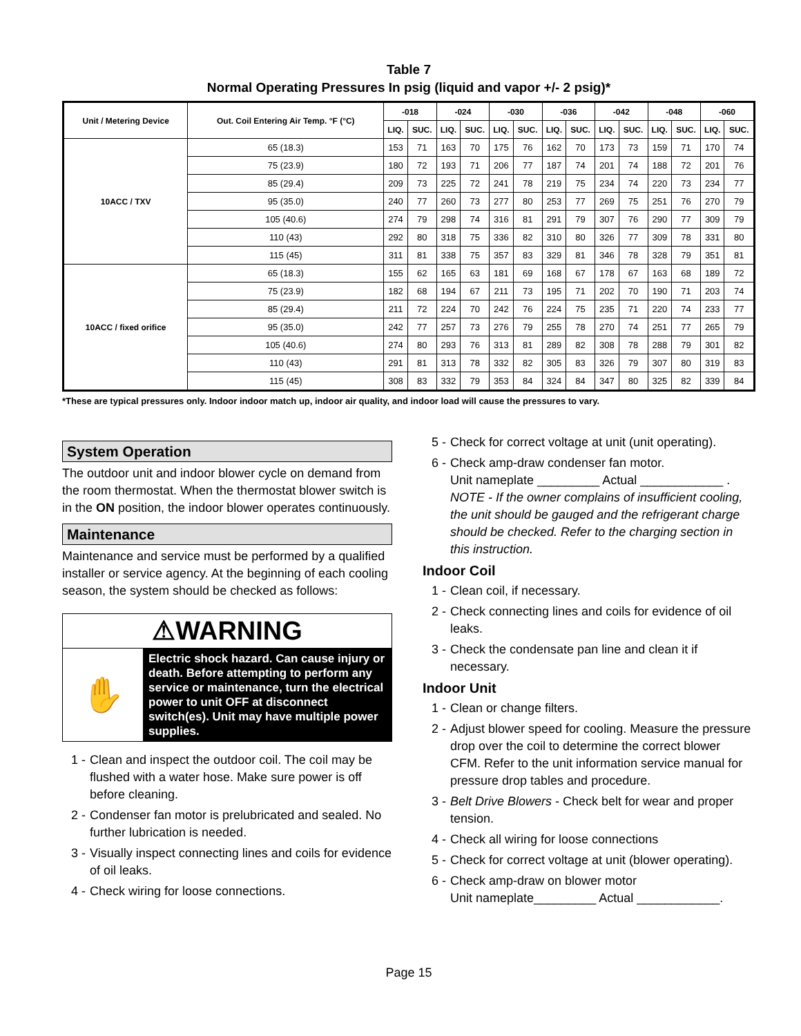Table 7
Normal Operating Pressures In psig (liquid and vapor +/- 2 psig)*
| Unit / Metering Device | Out. Coil Entering Air Temp. °F (°C) | -018 | | -024 | | -030 | | -036 | | -042 | | -048 | | -060 | |
| --- | --- | --- | --- | --- | --- | --- | --- | --- | --- | --- | --- | --- | --- | --- | --- |
| | | LIQ. | SUC. | LIQ. | SUC. | LIQ. | SUC. | LIQ. | SUC. | LIQ. | SUC. | LIQ. | SUC. | LIQ. | SUC. |
| 10ACC / TXV | 65 (18.3) | 153 | 71 | 163 | 70 | 175 | 76 | 162 | 70 | 173 | 73 | 159 | 71 | 170 | 74 |
| | 75 (23.9) | 180 | 72 | 193 | 71 | 206 | 77 | 187 | 74 | 201 | 74 | 188 | 72 | 201 | 76 |
| | 85 (29.4) | 209 | 73 | 225 | 72 | 241 | 78 | 219 | 75 | 234 | 74 | 220 | 73 | 234 | 77 |
| | 95 (35.0) | 240 | 77 | 260 | 73 | 277 | 80 | 253 | 77 | 269 | 75 | 251 | 76 | 270 | 79 |
| | 105 (40.6) | 274 | 79 | 298 | 74 | 316 | 81 | 291 | 79 | 307 | 76 | 290 | 77 | 309 | 79 |
| | 110 (43) | 292 | 80 | 318 | 75 | 336 | 82 | 310 | 80 | 326 | 77 | 309 | 78 | 331 | 80 |
| | 115 (45) | 311 | 81 | 338 | 75 | 357 | 83 | 329 | 81 | 346 | 78 | 328 | 79 | 351 | 81 |
| 10ACC / fixed orifice | 65 (18.3) | 155 | 62 | 165 | 63 | 181 | 69 | 168 | 67 | 178 | 67 | 163 | 68 | 189 | 72 |
| | 75 (23.9) | 182 | 68 | 194 | 67 | 211 | 73 | 195 | 71 | 202 | 70 | 190 | 71 | 203 | 74 |
| | 85 (29.4) | 211 | 72 | 224 | 70 | 242 | 76 | 224 | 75 | 235 | 71 | 220 | 74 | 233 | 77 |
| | 95 (35.0) | 242 | 77 | 257 | 73 | 276 | 79 | 255 | 78 | 270 | 74 | 251 | 77 | 265 | 79 |
| | 105 (40.6) | 274 | 80 | 293 | 76 | 313 | 81 | 289 | 82 | 308 | 78 | 288 | 79 | 301 | 82 |
| | 110 (43) | 291 | 81 | 313 | 78 | 332 | 82 | 305 | 83 | 326 | 79 | 307 | 80 | 319 | 83 |
| | 115 (45) | 308 | 83 | 332 | 79 | 353 | 84 | 324 | 84 | 347 | 80 | 325 | 82 | 339 | 84 |
*These are typical pressures only. Indoor indoor match up, indoor air quality, and indoor load will cause the pressures to vary.
System Operation
The outdoor unit and indoor blower cycle on demand from the room thermostat. When the thermostat blower switch is in the ON position, the indoor blower operates continuously.
Maintenance
Maintenance and service must be performed by a qualified installer or service agency. At the beginning of each cooling season, the system should be checked as follows:
⚠WARNING
✋
Electric shock hazard. Can cause injury or death. Before attempting to perform any service or maintenance, turn the electrical power to unit OFF at disconnect switch(es). Unit may have multiple power supplies.
1 - Clean and inspect the outdoor coil. The coil may be flushed with a water hose. Make sure power is off before cleaning.
2 - Condenser fan motor is prelubricated and sealed. No further lubrication is needed.
3 - Visually inspect connecting lines and coils for evidence of oil leaks.
4 - Check wiring for loose connections.
5 - Check for correct voltage at unit (unit operating).
6 - Check amp-draw condenser fan motor.
Unit nameplate _________ Actual ____________ .
NOTE - If the owner complains of insufficient cooling, the unit should be gauged and the refrigerant charge should be checked. Refer to the charging section in this instruction.
Indoor Coil
1 - Clean coil, if necessary.
2 - Check connecting lines and coils for evidence of oil leaks.
3 - Check the condensate pan line and clean it if necessary.
Indoor Unit
1 - Clean or change filters.
2 - Adjust blower speed for cooling. Measure the pressure drop over the coil to determine the correct blower CFM. Refer to the unit information service manual for pressure drop tables and procedure.
3 - Belt Drive Blowers - Check belt for wear and proper tension.
4 - Check all wiring for loose connections
5 - Check for correct voltage at unit (blower operating).
6 - Check amp-draw on blower motor
Unit nameplate_________ Actual ____________.
Page 15